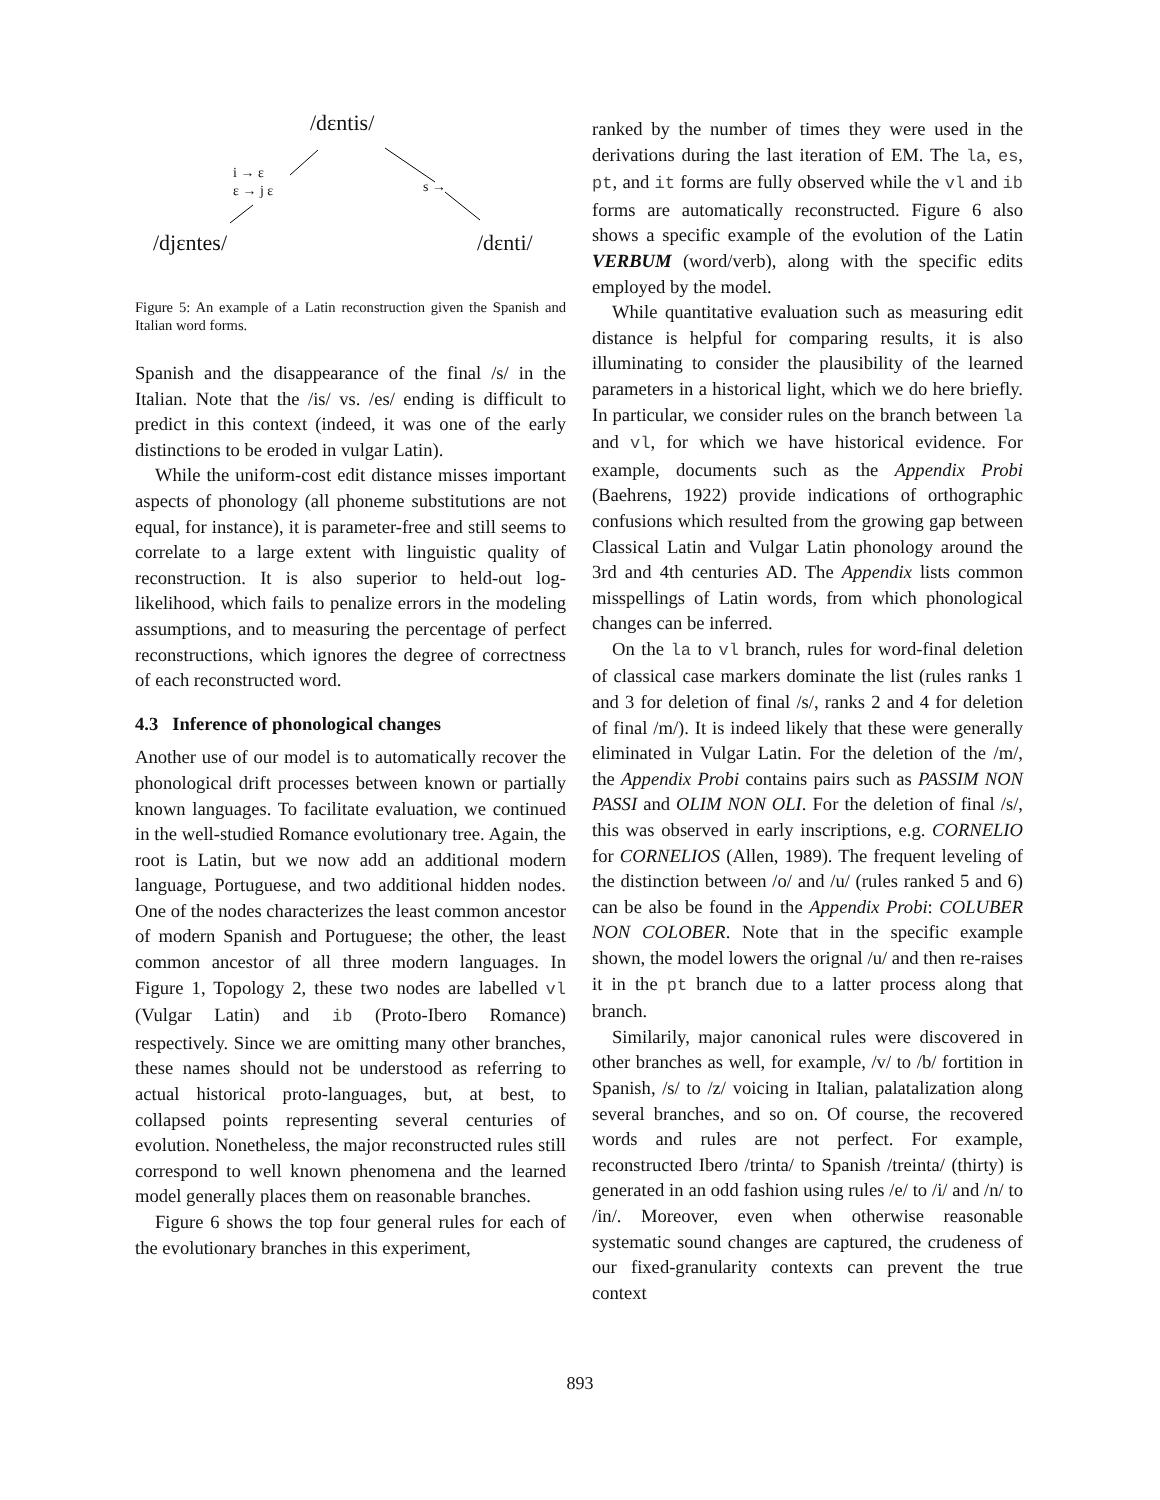/dɛntis/
i → ɛ
ɛ → j ɛ s →
/djɛntes/ /dɛnti/
Figure 5: An example of a Latin reconstruction given the Spanish and Italian word forms.
Spanish and the disappearance of the final /s/ in the Italian. Note that the /is/ vs. /es/ ending is difficult to predict in this context (indeed, it was one of the early distinctions to be eroded in vulgar Latin).
While the uniform-cost edit distance misses important aspects of phonology (all phoneme substitutions are not equal, for instance), it is parameter-free and still seems to correlate to a large extent with linguistic quality of reconstruction. It is also superior to held-out log-likelihood, which fails to penalize errors in the modeling assumptions, and to measuring the percentage of perfect reconstructions, which ignores the degree of correctness of each reconstructed word.
4.3 Inference of phonological changes
Another use of our model is to automatically recover the phonological drift processes between known or partially known languages. To facilitate evaluation, we continued in the well-studied Romance evolutionary tree. Again, the root is Latin, but we now add an additional modern language, Portuguese, and two additional hidden nodes. One of the nodes characterizes the least common ancestor of modern Spanish and Portuguese; the other, the least common ancestor of all three modern languages. In Figure 1, Topology 2, these two nodes are labelled vl (Vulgar Latin) and ib (Proto-Ibero Romance) respectively. Since we are omitting many other branches, these names should not be understood as referring to actual historical proto-languages, but, at best, to collapsed points representing several centuries of evolution. Nonetheless, the major reconstructed rules still correspond to well known phenomena and the learned model generally places them on reasonable branches.
Figure 6 shows the top four general rules for each of the evolutionary branches in this experiment,
ranked by the number of times they were used in the derivations during the last iteration of EM. The la, es, pt, and it forms are fully observed while the vl and ib forms are automatically reconstructed. Figure 6 also shows a specific example of the evolution of the Latin VERBUM (word/verb), along with the specific edits employed by the model.
While quantitative evaluation such as measuring edit distance is helpful for comparing results, it is also illuminating to consider the plausibility of the learned parameters in a historical light, which we do here briefly. In particular, we consider rules on the branch between la and vl, for which we have historical evidence. For example, documents such as the Appendix Probi (Baehrens, 1922) provide indications of orthographic confusions which resulted from the growing gap between Classical Latin and Vulgar Latin phonology around the 3rd and 4th centuries AD. The Appendix lists common misspellings of Latin words, from which phonological changes can be inferred.
On the la to vl branch, rules for word-final deletion of classical case markers dominate the list (rules ranks 1 and 3 for deletion of final /s/, ranks 2 and 4 for deletion of final /m/). It is indeed likely that these were generally eliminated in Vulgar Latin. For the deletion of the /m/, the Appendix Probi contains pairs such as PASSIM NON PASSI and OLIM NON OLI. For the deletion of final /s/, this was observed in early inscriptions, e.g. CORNELIO for CORNELIOS (Allen, 1989). The frequent leveling of the distinction between /o/ and /u/ (rules ranked 5 and 6) can be also be found in the Appendix Probi: COLUBER NON COLOBER. Note that in the specific example shown, the model lowers the orignal /u/ and then re-raises it in the pt branch due to a latter process along that branch.
Similarily, major canonical rules were discovered in other branches as well, for example, /v/ to /b/ fortition in Spanish, /s/ to /z/ voicing in Italian, palatalization along several branches, and so on. Of course, the recovered words and rules are not perfect. For example, reconstructed Ibero /trinta/ to Spanish /treinta/ (thirty) is generated in an odd fashion using rules /e/ to /i/ and /n/ to /in/. Moreover, even when otherwise reasonable systematic sound changes are captured, the crudeness of our fixed-granularity contexts can prevent the true context
893